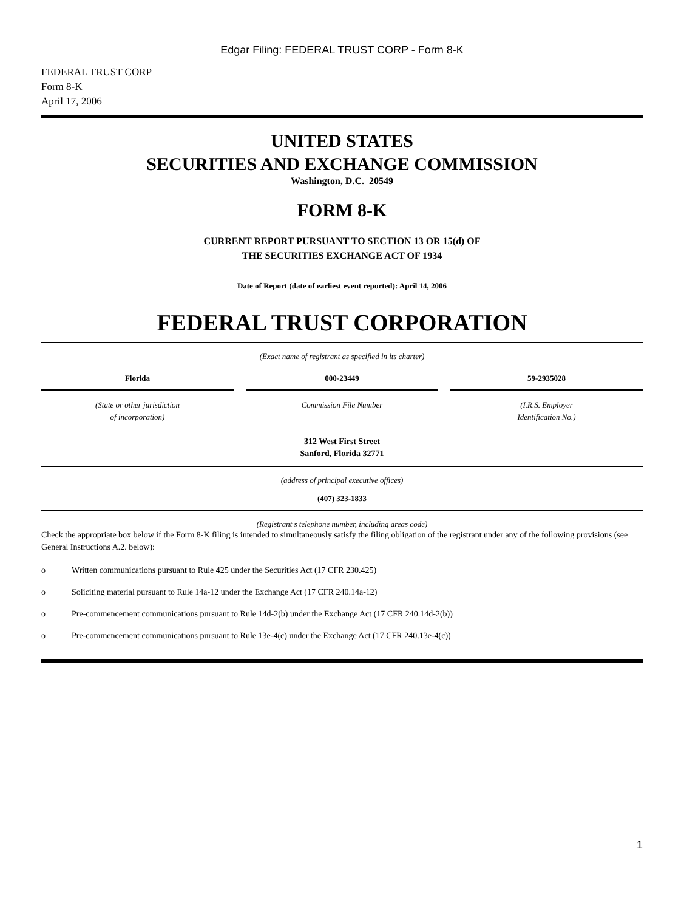Edgar Filing: FEDERAL TRUST CORP - Form 8-K
FEDERAL TRUST CORP
Form 8-K
April 17, 2006
UNITED STATES
SECURITIES AND EXCHANGE COMMISSION
Washington, D.C. 20549
FORM 8-K
CURRENT REPORT PURSUANT TO SECTION 13 OR 15(d) OF
THE SECURITIES EXCHANGE ACT OF 1934
Date of Report (date of earliest event reported): April 14, 2006
FEDERAL TRUST CORPORATION
(Exact name of registrant as specified in its charter)
Florida 000-23449 59-2935028
(State or other jurisdiction
of incorporation)
Commission File Number (I.R.S. Employer
Identification No.)
312 West First Street
Sanford, Florida 32771
(address of principal executive offices)
(407) 323-1833
(Registrant s telephone number, including areas code)
Check the appropriate box below if the Form 8-K filing is intended to simultaneously satisfy the filing obligation of the registrant under any of the following provisions (see General Instructions A.2. below):
o Written communications pursuant to Rule 425 under the Securities Act (17 CFR 230.425)
o Soliciting material pursuant to Rule 14a-12 under the Exchange Act (17 CFR 240.14a-12)
o Pre-commencement communications pursuant to Rule 14d-2(b) under the Exchange Act (17 CFR 240.14d-2(b))
o Pre-commencement communications pursuant to Rule 13e-4(c) under the Exchange Act (17 CFR 240.13e-4(c))
1